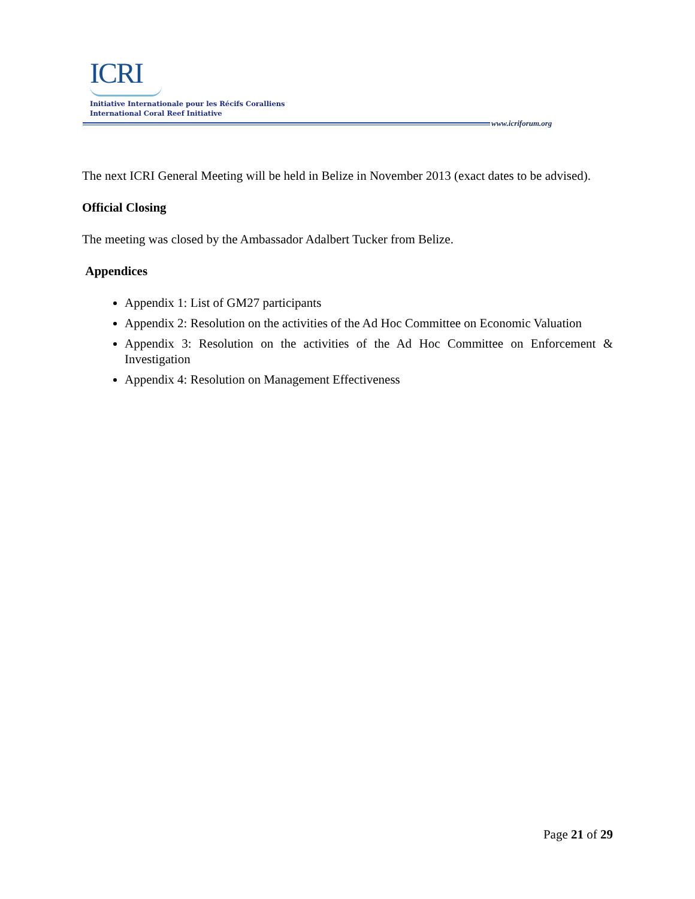ICRI
Initiative Internationale pour les Récifs Coralliens
International Coral Reef Initiative
www.icriforum.org
The next ICRI General Meeting will be held in Belize in November 2013 (exact dates to be advised).
Official Closing
The meeting was closed by the Ambassador Adalbert Tucker from Belize.
Appendices
Appendix 1: List of GM27 participants
Appendix 2: Resolution on the activities of the Ad Hoc Committee on Economic Valuation
Appendix 3: Resolution on the activities of the Ad Hoc Committee on Enforcement & Investigation
Appendix 4: Resolution on Management Effectiveness
Page 21 of 29